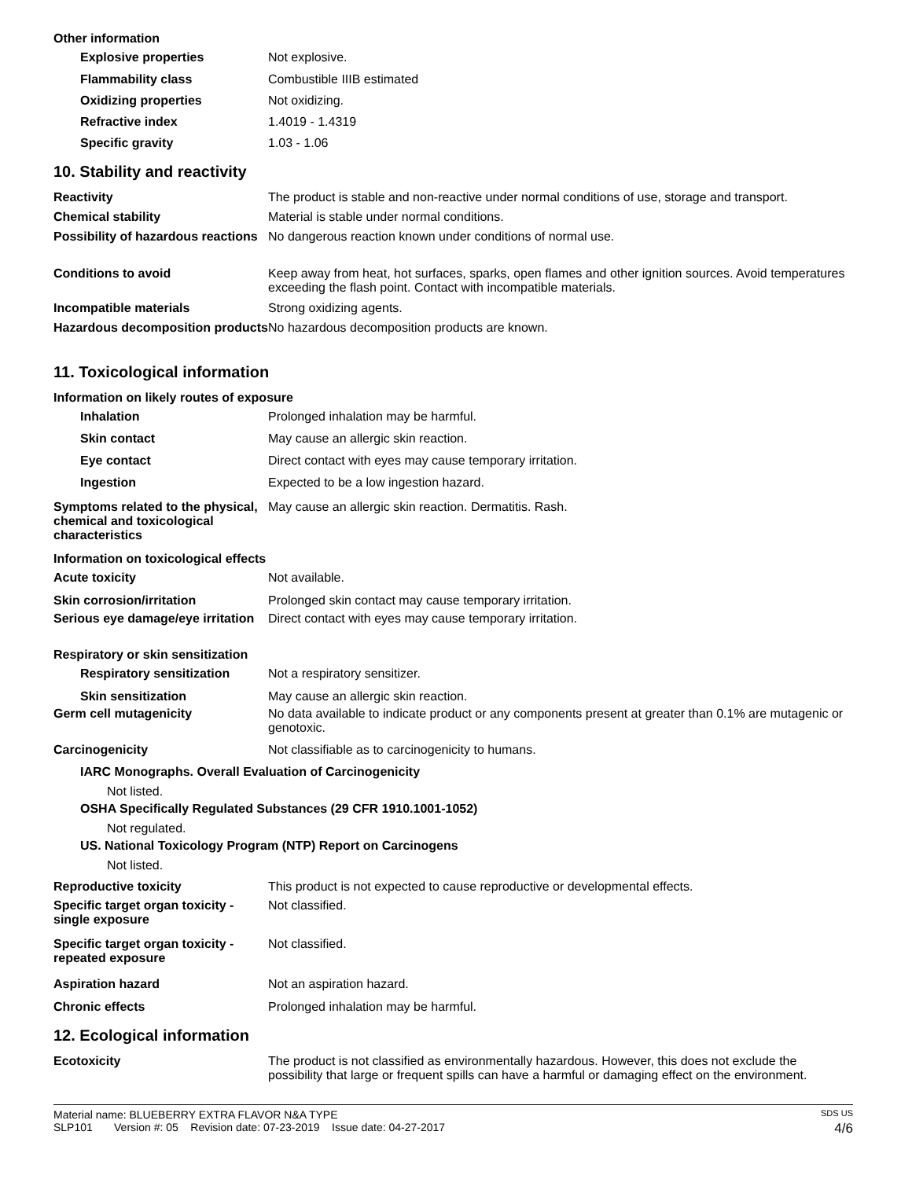Other information
Explosive properties Not explosive.
Flammability class Combustible IIIB estimated
Oxidizing properties Not oxidizing.
Refractive index 1.4019 - 1.4319
Specific gravity 1.03 - 1.06
10. Stability and reactivity
Reactivity The product is stable and non-reactive under normal conditions of use, storage and transport.
Chemical stability Material is stable under normal conditions.
Possibility of hazardous reactions
No dangerous reaction known under conditions of normal use.
Conditions to avoid Keep away from heat, hot surfaces, sparks, open flames and other ignition sources. Avoid temperatures exceeding the flash point. Contact with incompatible materials.
Incompatible materials Strong oxidizing agents.
Hazardous decomposition products
No hazardous decomposition products are known.
11. Toxicological information
Information on likely routes of exposure
Inhalation Prolonged inhalation may be harmful.
Skin contact May cause an allergic skin reaction.
Eye contact Direct contact with eyes may cause temporary irritation.
Ingestion Expected to be a low ingestion hazard.
Symptoms related to the physical, chemical and toxicological characteristics
May cause an allergic skin reaction. Dermatitis. Rash.
Information on toxicological effects
Acute toxicity Not available.
Skin corrosion/irritation Prolonged skin contact may cause temporary irritation.
Serious eye damage/eye irritation
Direct contact with eyes may cause temporary irritation.
Respiratory or skin sensitization
Respiratory sensitization
Not a respiratory sensitizer.
Skin sensitization May cause an allergic skin reaction.
Germ cell mutagenicity No data available to indicate product or any components present at greater than 0.1% are mutagenic or genotoxic.
Carcinogenicity Not classifiable as to carcinogenicity to humans.
IARC Monographs. Overall Evaluation of Carcinogenicity
Not listed.
OSHA Specifically Regulated Substances (29 CFR 1910.1001-1052)
Not regulated.
US. National Toxicology Program (NTP) Report on Carcinogens
Not listed.
Reproductive toxicity This product is not expected to cause reproductive or developmental effects.
Specific target organ toxicity - single exposure
Not classified.
Specific target organ toxicity - repeated exposure
Not classified.
Aspiration hazard Not an aspiration hazard.
Chronic effects Prolonged inhalation may be harmful.
12. Ecological information
Ecotoxicity The product is not classified as environmentally hazardous. However, this does not exclude the possibility that large or frequent spills can have a harmful or damaging effect on the environment.
Material name: BLUEBERRY EXTRA FLAVOR N&A TYPE SDS US
SLP101 Version #: 05 Revision date: 07-23-2019 Issue date: 04-27-2017 4/6